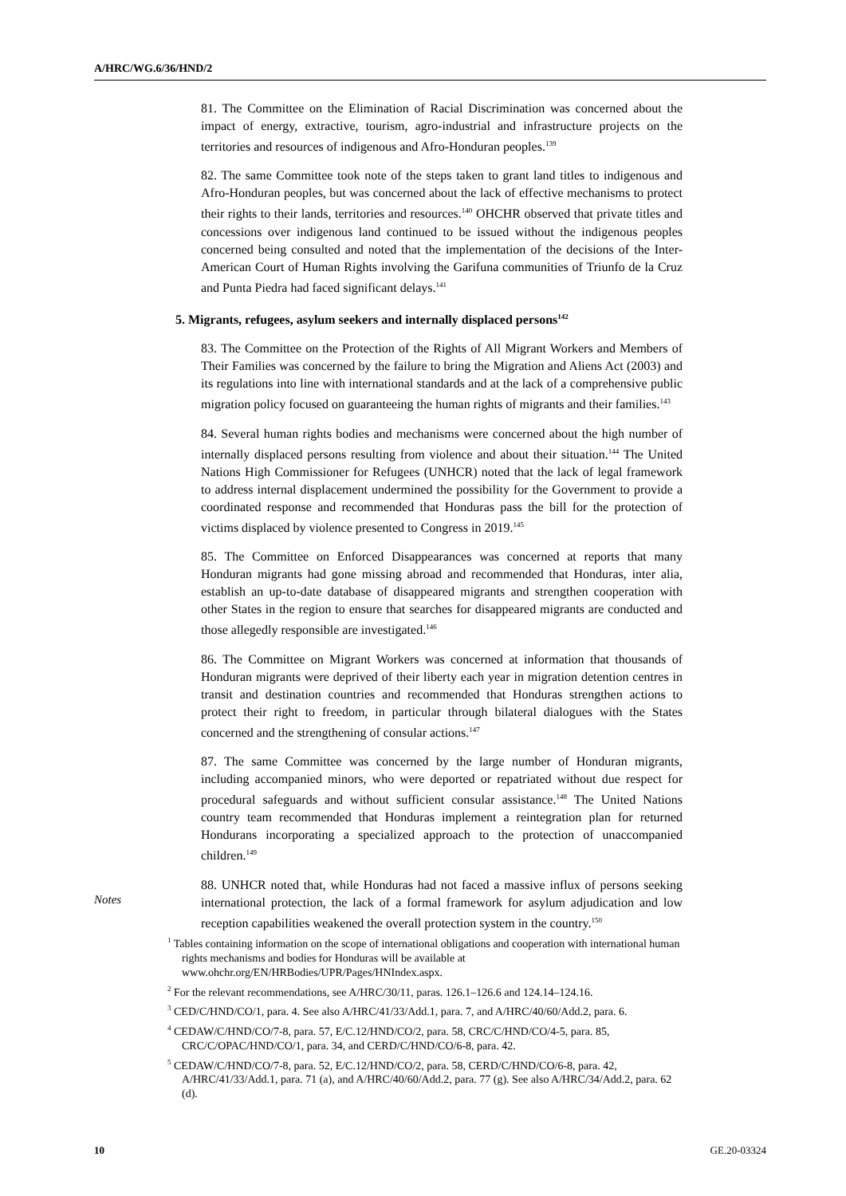A/HRC/WG.6/36/HND/2
81. The Committee on the Elimination of Racial Discrimination was concerned about the impact of energy, extractive, tourism, agro-industrial and infrastructure projects on the territories and resources of indigenous and Afro-Honduran peoples.<sup>139</sup>
82. The same Committee took note of the steps taken to grant land titles to indigenous and Afro-Honduran peoples, but was concerned about the lack of effective mechanisms to protect their rights to their lands, territories and resources.<sup>140</sup> OHCHR observed that private titles and concessions over indigenous land continued to be issued without the indigenous peoples concerned being consulted and noted that the implementation of the decisions of the Inter-American Court of Human Rights involving the Garifuna communities of Triunfo de la Cruz and Punta Piedra had faced significant delays.<sup>141</sup>
5. Migrants, refugees, asylum seekers and internally displaced persons<sup>142</sup>
83. The Committee on the Protection of the Rights of All Migrant Workers and Members of Their Families was concerned by the failure to bring the Migration and Aliens Act (2003) and its regulations into line with international standards and at the lack of a comprehensive public migration policy focused on guaranteeing the human rights of migrants and their families.<sup>143</sup>
84. Several human rights bodies and mechanisms were concerned about the high number of internally displaced persons resulting from violence and about their situation.<sup>144</sup> The United Nations High Commissioner for Refugees (UNHCR) noted that the lack of legal framework to address internal displacement undermined the possibility for the Government to provide a coordinated response and recommended that Honduras pass the bill for the protection of victims displaced by violence presented to Congress in 2019.<sup>145</sup>
85. The Committee on Enforced Disappearances was concerned at reports that many Honduran migrants had gone missing abroad and recommended that Honduras, inter alia, establish an up-to-date database of disappeared migrants and strengthen cooperation with other States in the region to ensure that searches for disappeared migrants are conducted and those allegedly responsible are investigated.<sup>146</sup>
86. The Committee on Migrant Workers was concerned at information that thousands of Honduran migrants were deprived of their liberty each year in migration detention centres in transit and destination countries and recommended that Honduras strengthen actions to protect their right to freedom, in particular through bilateral dialogues with the States concerned and the strengthening of consular actions.<sup>147</sup>
87. The same Committee was concerned by the large number of Honduran migrants, including accompanied minors, who were deported or repatriated without due respect for procedural safeguards and without sufficient consular assistance.<sup>148</sup> The United Nations country team recommended that Honduras implement a reintegration plan for returned Hondurans incorporating a specialized approach to the protection of unaccompanied children.<sup>149</sup>
88. UNHCR noted that, while Honduras had not faced a massive influx of persons seeking international protection, the lack of a formal framework for asylum adjudication and low reception capabilities weakened the overall protection system in the country.<sup>150</sup>
Notes
<sup>1</sup> Tables containing information on the scope of international obligations and cooperation with international human rights mechanisms and bodies for Honduras will be available at www.ohchr.org/EN/HRBodies/UPR/Pages/HNIndex.aspx.
<sup>2</sup> For the relevant recommendations, see A/HRC/30/11, paras. 126.1–126.6 and 124.14–124.16.
<sup>3</sup> CED/C/HND/CO/1, para. 4. See also A/HRC/41/33/Add.1, para. 7, and A/HRC/40/60/Add.2, para. 6.
<sup>4</sup> CEDAW/C/HND/CO/7-8, para. 57, E/C.12/HND/CO/2, para. 58, CRC/C/HND/CO/4-5, para. 85, CRC/C/OPAC/HND/CO/1, para. 34, and CERD/C/HND/CO/6-8, para. 42.
<sup>5</sup> CEDAW/C/HND/CO/7-8, para. 52, E/C.12/HND/CO/2, para. 58, CERD/C/HND/CO/6-8, para. 42, A/HRC/41/33/Add.1, para. 71 (a), and A/HRC/40/60/Add.2, para. 77 (g). See also A/HRC/34/Add.2, para. 62 (d).
10 GE.20-03324